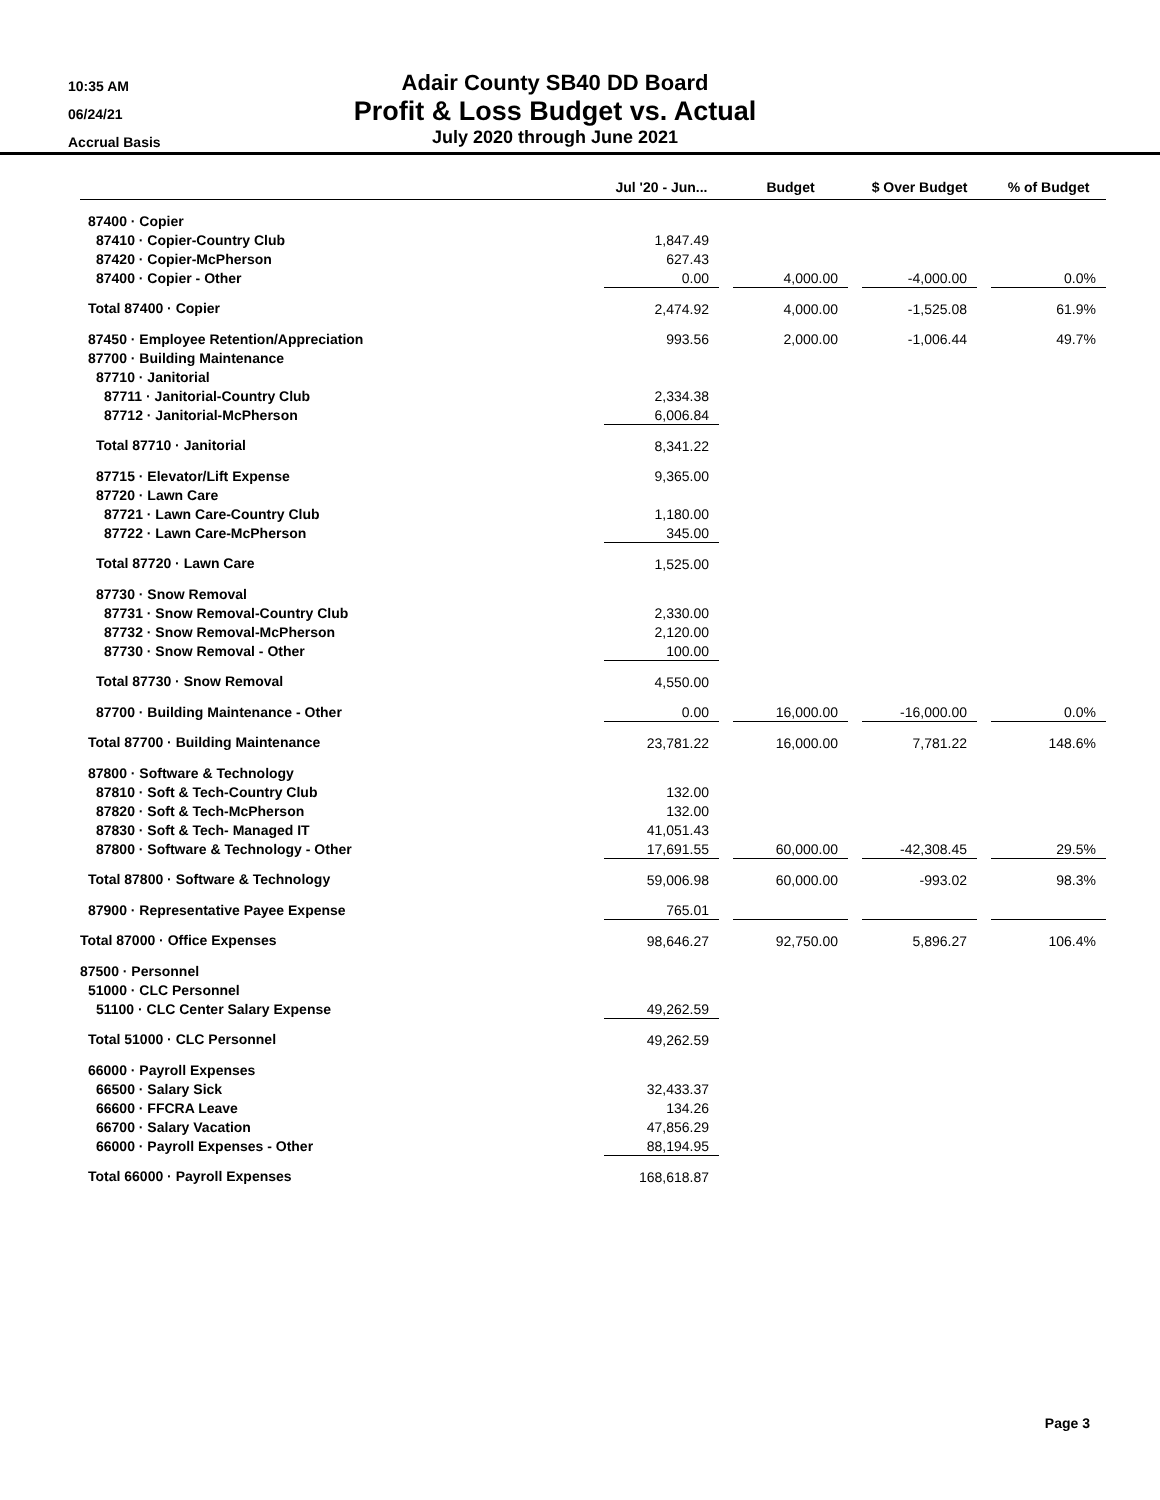10:35 AM
06/24/21
Accrual Basis
Adair County SB40 DD Board
Profit & Loss Budget vs. Actual
July 2020 through June 2021
| | Jul '20 - Jun... | | Budget | | $ Over Budget | | % of Budget |
| --- | --- | --- | --- | --- | --- | --- | --- |
| 87400 · Copier | | | | | | | |
| 87410 · Copier-Country Club | 1,847.49 | | | | | | |
| 87420 · Copier-McPherson | 627.43 | | | | | | |
| 87400 · Copier - Other | 0.00 | | 4,000.00 | | -4,000.00 | | 0.0% |
| Total 87400 · Copier | 2,474.92 | | 4,000.00 | | -1,525.08 | | 61.9% |
| 87450 · Employee Retention/Appreciation | 993.56 | | 2,000.00 | | -1,006.44 | | 49.7% |
| 87700 · Building Maintenance | | | | | | | |
| 87710 · Janitorial | | | | | | | |
| 87711 · Janitorial-Country Club | 2,334.38 | | | | | | |
| 87712 · Janitorial-McPherson | 6,006.84 | | | | | | |
| Total 87710 · Janitorial | 8,341.22 | | | | | | |
| 87715 · Elevator/Lift Expense | 9,365.00 | | | | | | |
| 87720 · Lawn Care | | | | | | | |
| 87721 · Lawn Care-Country Club | 1,180.00 | | | | | | |
| 87722 · Lawn Care-McPherson | 345.00 | | | | | | |
| Total 87720 · Lawn Care | 1,525.00 | | | | | | |
| 87730 · Snow Removal | | | | | | | |
| 87731 · Snow Removal-Country Club | 2,330.00 | | | | | | |
| 87732 · Snow Removal-McPherson | 2,120.00 | | | | | | |
| 87730 · Snow Removal - Other | 100.00 | | | | | | |
| Total 87730 · Snow Removal | 4,550.00 | | | | | | |
| 87700 · Building Maintenance - Other | 0.00 | | 16,000.00 | | -16,000.00 | | 0.0% |
| Total 87700 · Building Maintenance | 23,781.22 | | 16,000.00 | | 7,781.22 | | 148.6% |
| 87800 · Software & Technology | | | | | | | |
| 87810 · Soft & Tech-Country Club | 132.00 | | | | | | |
| 87820 · Soft & Tech-McPherson | 132.00 | | | | | | |
| 87830 · Soft & Tech- Managed IT | 41,051.43 | | | | | | |
| 87800 · Software & Technology - Other | 17,691.55 | | 60,000.00 | | -42,308.45 | | 29.5% |
| Total 87800 · Software & Technology | 59,006.98 | | 60,000.00 | | -993.02 | | 98.3% |
| 87900 · Representative Payee Expense | 765.01 | | | | | | |
| Total 87000 · Office Expenses | 98,646.27 | | 92,750.00 | | 5,896.27 | | 106.4% |
| 87500 · Personnel | | | | | | | |
| 51000 · CLC Personnel | | | | | | | |
| 51100 · CLC Center Salary Expense | 49,262.59 | | | | | | |
| Total 51000 · CLC Personnel | 49,262.59 | | | | | | |
| 66000 · Payroll Expenses | | | | | | | |
| 66500 · Salary Sick | 32,433.37 | | | | | | |
| 66600 · FFCRA Leave | 134.26 | | | | | | |
| 66700 · Salary Vacation | 47,856.29 | | | | | | |
| 66000 · Payroll Expenses - Other | 88,194.95 | | | | | | |
| Total 66000 · Payroll Expenses | 168,618.87 | | | | | | |
Page 3